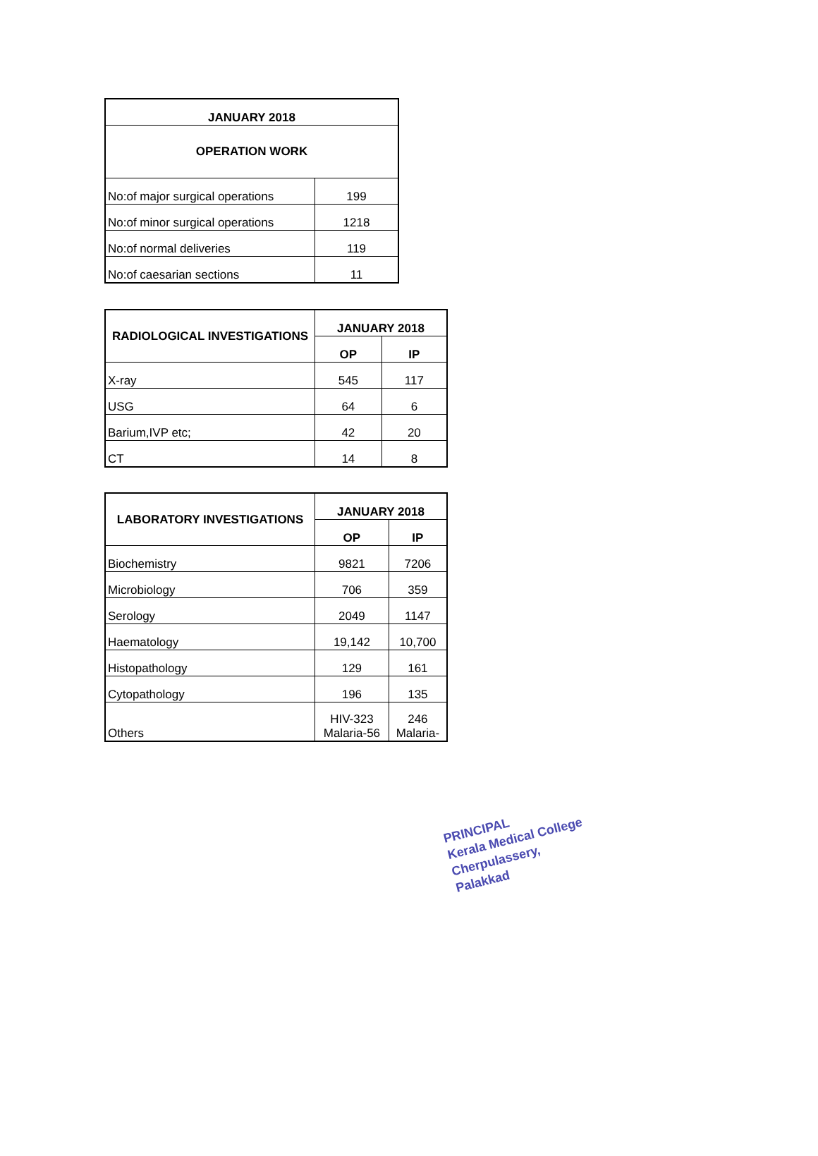| JANUARY 2018 | |
| --- | --- |
| OPERATION WORK | |
| No:of major surgical operations | 199 |
| No:of minor surgical operations | 1218 |
| No:of normal deliveries | 119 |
| No:of caesarian sections | 11 |
| RADIOLOGICAL INVESTIGATIONS | JANUARY 2018 | |
| --- | --- | --- |
| | OP | IP |
| X-ray | 545 | 117 |
| USG | 64 | 6 |
| Barium,IVP etc; | 42 | 20 |
| CT | 14 | 8 |
| LABORATORY INVESTIGATIONS | JANUARY 2018 | |
| --- | --- | --- |
| | OP | IP |
| Biochemistry | 9821 | 7206 |
| Microbiology | 706 | 359 |
| Serology | 2049 | 1147 |
| Haematology | 19,142 | 10,700 |
| Histopathology | 129 | 161 |
| Cytopathology | 196 | 135 |
| Others | HIV-323 Malaria-56 | 246 Malaria- |
PRINCIPAL
Kerala Medical College
Cherpulassery, Palakkad